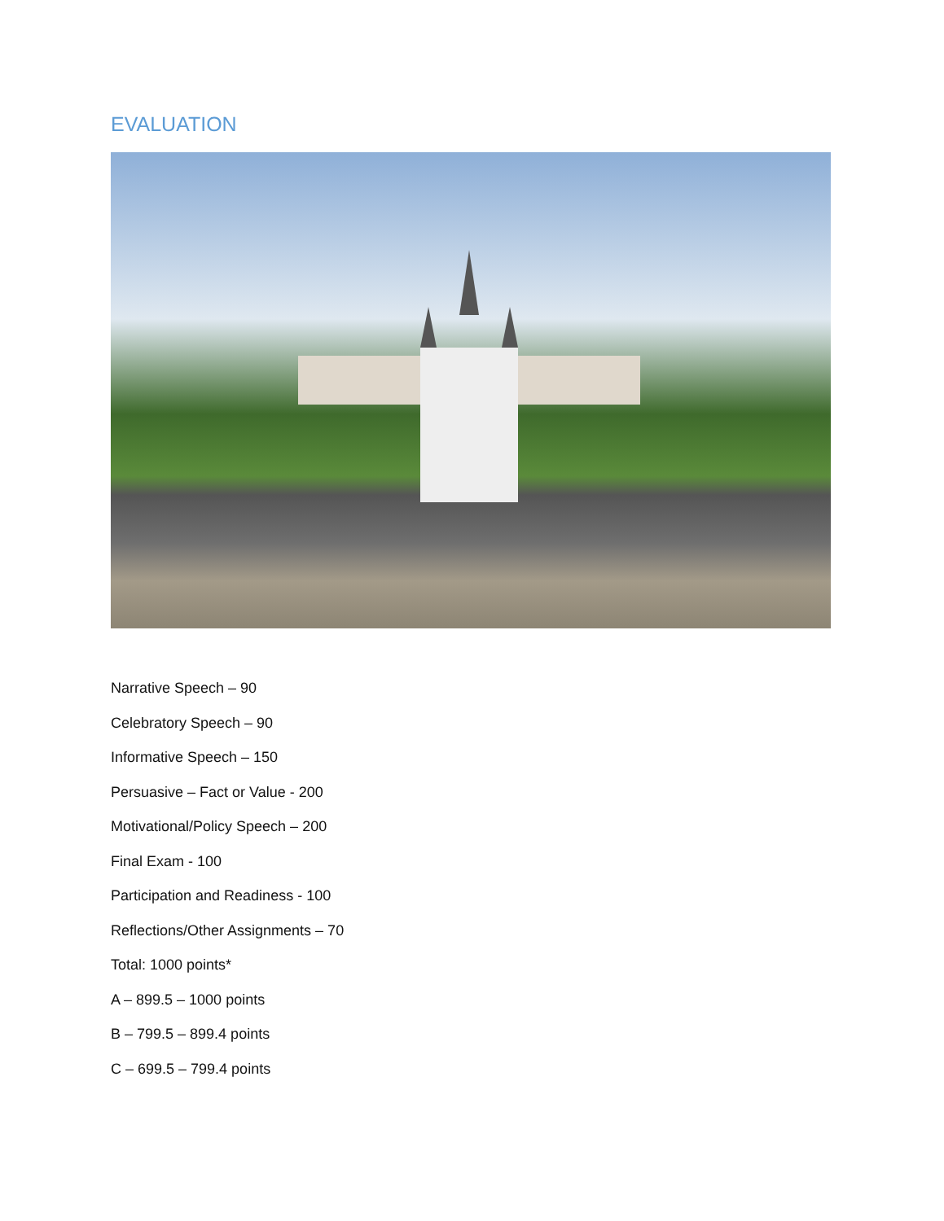EVALUATION
Narrative Speech – 90
Celebratory Speech – 90
Informative Speech – 150
Persuasive – Fact or Value - 200
Motivational/Policy Speech – 200
Final Exam - 100
Participation and Readiness - 100
Reflections/Other Assignments – 70
Total: 1000 points*
A – 899.5 – 1000 points
B – 799.5 – 899.4 points
C – 699.5 – 799.4 points